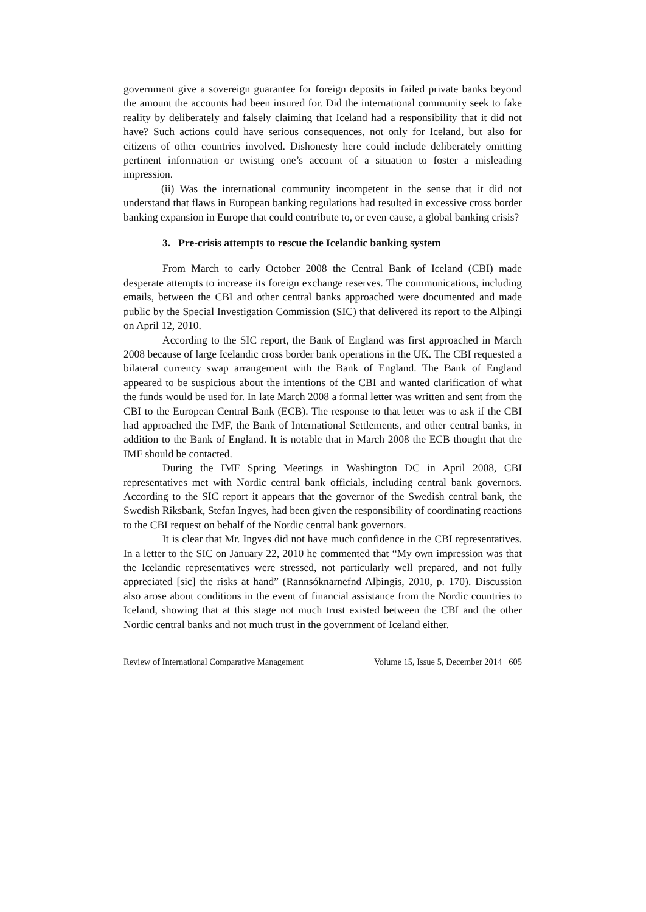government give a sovereign guarantee for foreign deposits in failed private banks beyond the amount the accounts had been insured for. Did the international community seek to fake reality by deliberately and falsely claiming that Iceland had a responsibility that it did not have? Such actions could have serious consequences, not only for Iceland, but also for citizens of other countries involved. Dishonesty here could include deliberately omitting pertinent information or twisting one’s account of a situation to foster a misleading impression.
(ii) Was the international community incompetent in the sense that it did not understand that flaws in European banking regulations had resulted in excessive cross border banking expansion in Europe that could contribute to, or even cause, a global banking crisis?
3. Pre-crisis attempts to rescue the Icelandic banking system
From March to early October 2008 the Central Bank of Iceland (CBI) made desperate attempts to increase its foreign exchange reserves. The communications, including emails, between the CBI and other central banks approached were documented and made public by the Special Investigation Commission (SIC) that delivered its report to the Alþingi on April 12, 2010.
According to the SIC report, the Bank of England was first approached in March 2008 because of large Icelandic cross border bank operations in the UK. The CBI requested a bilateral currency swap arrangement with the Bank of England. The Bank of England appeared to be suspicious about the intentions of the CBI and wanted clarification of what the funds would be used for. In late March 2008 a formal letter was written and sent from the CBI to the European Central Bank (ECB). The response to that letter was to ask if the CBI had approached the IMF, the Bank of International Settlements, and other central banks, in addition to the Bank of England. It is notable that in March 2008 the ECB thought that the IMF should be contacted.
During the IMF Spring Meetings in Washington DC in April 2008, CBI representatives met with Nordic central bank officials, including central bank governors. According to the SIC report it appears that the governor of the Swedish central bank, the Swedish Riksbank, Stefan Ingves, had been given the responsibility of coordinating reactions to the CBI request on behalf of the Nordic central bank governors.
It is clear that Mr. Ingves did not have much confidence in the CBI representatives. In a letter to the SIC on January 22, 2010 he commented that “My own impression was that the Icelandic representatives were stressed, not particularly well prepared, and not fully appreciated [sic] the risks at hand” (Rannsóknarnefnd Alþingis, 2010, p. 170). Discussion also arose about conditions in the event of financial assistance from the Nordic countries to Iceland, showing that at this stage not much trust existed between the CBI and the other Nordic central banks and not much trust in the government of Iceland either.
Review of International Comparative Management Volume 15, Issue 5, December 2014 605